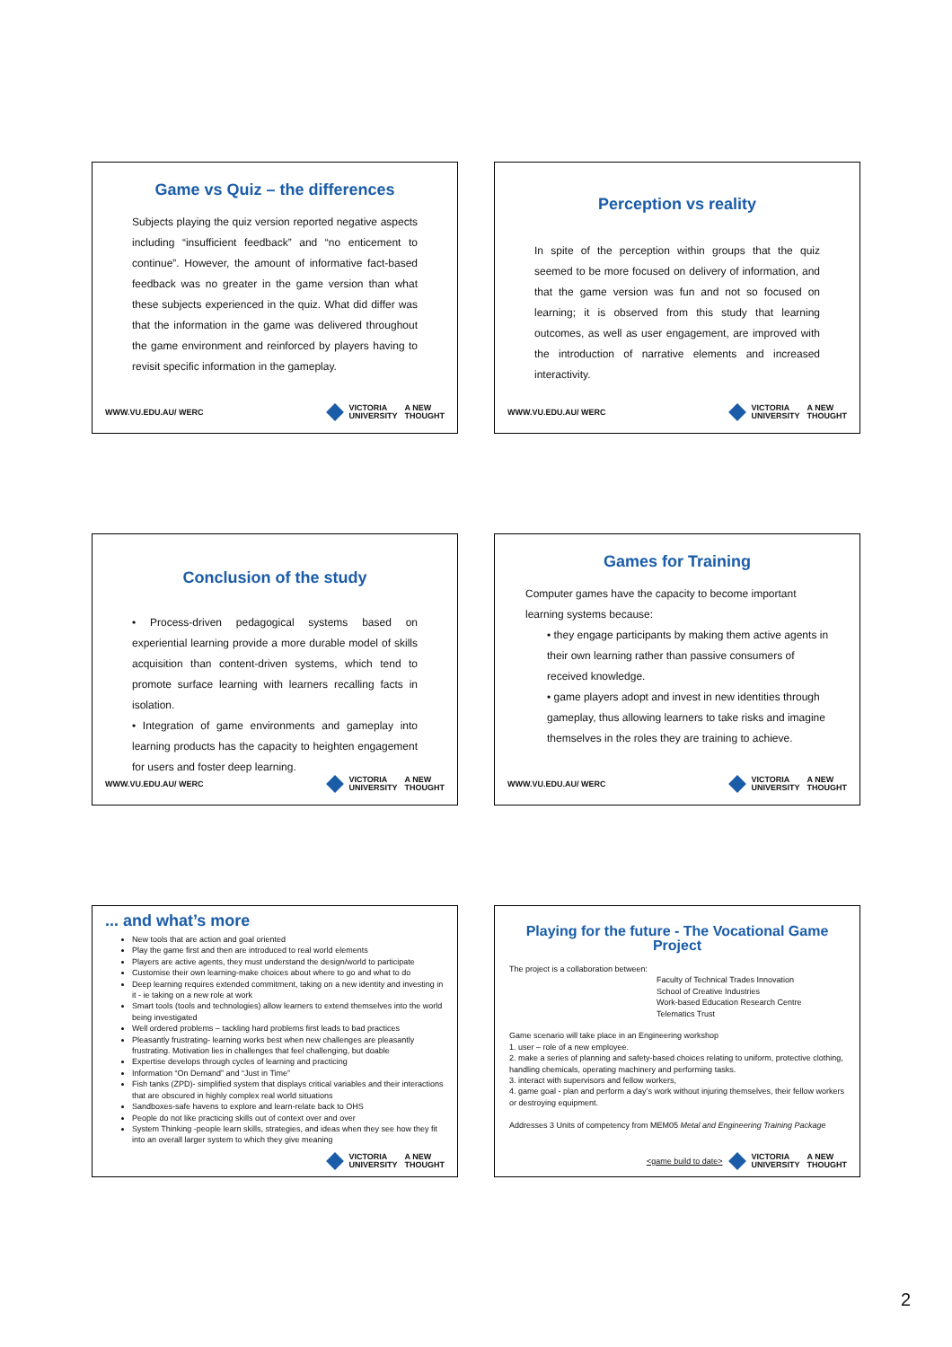Game vs Quiz – the differences
Subjects playing the quiz version reported negative aspects including “insufficient feedback” and “no enticement to continue”. However, the amount of informative fact-based feedback was no greater in the game version than what these subjects experienced in the quiz. What did differ was that the information in the game was delivered throughout the game environment and reinforced by players having to revisit specific information in the gameplay.
WWW.VU.EDU.AU/ WERC VICTORIA
UNIVERSITY A NEW
THOUGHT
Perception vs reality
In spite of the perception within groups that the quiz seemed to be more focused on delivery of information, and that the game version was fun and not so focused on learning; it is observed from this study that learning outcomes, as well as user engagement, are improved with the introduction of narrative elements and increased interactivity.
WWW.VU.EDU.AU/ WERC VICTORIA
UNIVERSITY A NEW
THOUGHT
Conclusion of the study
• Process-driven pedagogical systems based on experiential learning provide a more durable model of skills acquisition than content-driven systems, which tend to promote surface learning with learners recalling facts in isolation.
• Integration of game environments and gameplay into learning products has the capacity to heighten engagement for users and foster deep learning.
WWW.VU.EDU.AU/ WERC VICTORIA
UNIVERSITY A NEW
THOUGHT
Games for Training
Computer games have the capacity to become important learning systems because:
• they engage participants by making them active agents in their own learning rather than passive consumers of received knowledge.
• game players adopt and invest in new identities through gameplay, thus allowing learners to take risks and imagine themselves in the roles they are training to achieve.
WWW.VU.EDU.AU/ WERC VICTORIA
UNIVERSITY A NEW
THOUGHT
... and what’s more
New tools that are action and goal oriented
Play the game first and then are introduced to real world elements
Players are active agents, they must understand the design/world to participate
Customise their own learning-make choices about where to go and what to do
Deep learning requires extended commitment, taking on a new identity and investing in it - ie taking on a new role at work
Smart tools (tools and technologies) allow learners to extend themselves into the world being investigated
Well ordered problems – tackling hard problems first leads to bad practices
Pleasantly frustrating- learning works best when new challenges are pleasantly frustrating. Motivation lies in challenges that feel challenging, but doable
Expertise develops through cycles of learning and practicing
Information “On Demand” and “Just in Time”
Fish tanks (ZPD)- simplified system that displays critical variables and their interactions that are obscured in highly complex real world situations
Sandboxes-safe havens to explore and learn-relate back to OHS
People do not like practicing skills out of context over and over
System Thinking -people learn skills, strategies, and ideas when they see how they fit into an overall larger system to which they give meaning
VICTORIA
UNIVERSITY A NEW
THOUGHT
Playing for the future - The Vocational Game Project
The project is a collaboration between:
Faculty of Technical Trades Innovation
School of Creative Industries
Work-based Education Research Centre
Telematics Trust
Game scenario will take place in an Engineering workshop
1. user – role of a new employee.
2. make a series of planning and safety-based choices relating to uniform, protective clothing, handling chemicals, operating machinery and performing tasks.
3. interact with supervisors and fellow workers,
4. game goal - plan and perform a day’s work without injuring themselves, their fellow workers or destroying equipment.
Addresses 3 Units of competency from MEM05 Metal and Engineering Training Package
<game build to date> VICTORIA
UNIVERSITY A NEW
THOUGHT
2